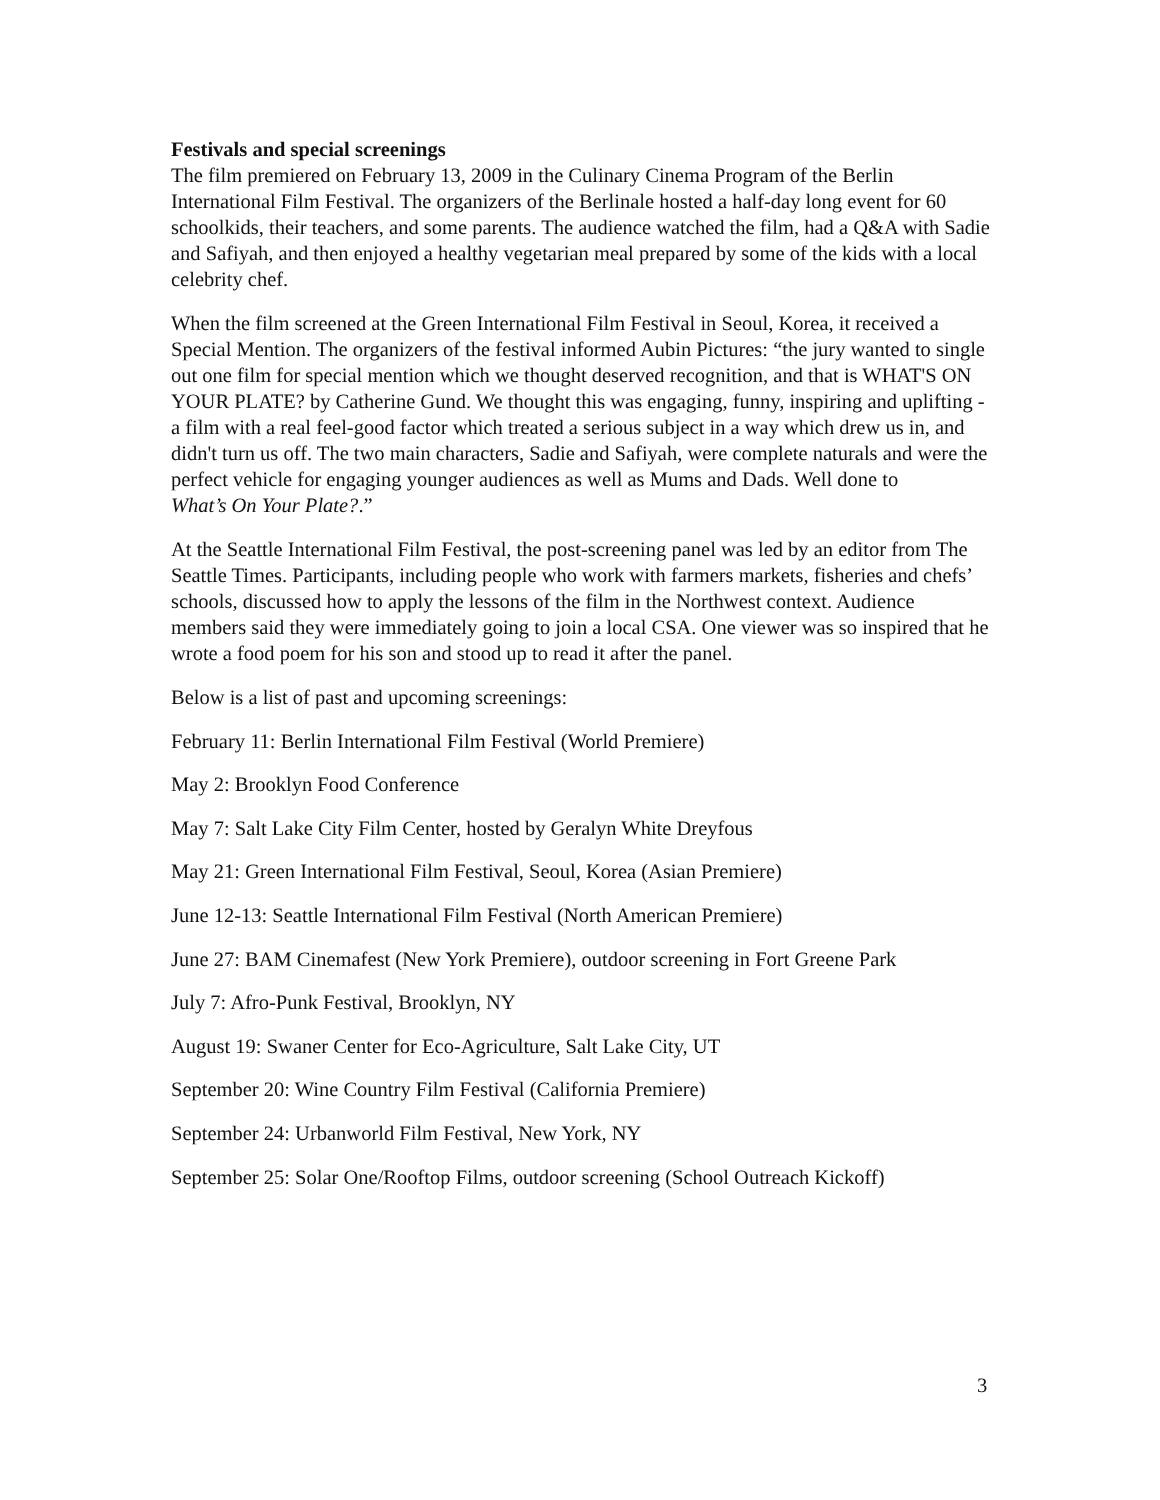Festivals and special screenings
The film premiered on February 13, 2009 in the Culinary Cinema Program of the Berlin International Film Festival. The organizers of the Berlinale hosted a half-day long event for 60 schoolkids, their teachers, and some parents. The audience watched the film, had a Q&A with Sadie and Safiyah, and then enjoyed a healthy vegetarian meal prepared by some of the kids with a local celebrity chef.
When the film screened at the Green International Film Festival in Seoul, Korea, it received a Special Mention. The organizers of the festival informed Aubin Pictures: “the jury wanted to single out one film for special mention which we thought deserved recognition, and that is WHAT'S ON YOUR PLATE? by Catherine Gund. We thought this was engaging, funny, inspiring and uplifting - a film with a real feel-good factor which treated a serious subject in a way which drew us in, and didn't turn us off. The two main characters, Sadie and Safiyah, were complete naturals and were the perfect vehicle for engaging younger audiences as well as Mums and Dads. Well done to
What’s On Your Plate?.”
At the Seattle International Film Festival, the post-screening panel was led by an editor from The Seattle Times. Participants, including people who work with farmers markets, fisheries and chefs’ schools, discussed how to apply the lessons of the film in the Northwest context. Audience members said they were immediately going to join a local CSA. One viewer was so inspired that he wrote a food poem for his son and stood up to read it after the panel.
Below is a list of past and upcoming screenings:
February 11: Berlin International Film Festival (World Premiere)
May 2: Brooklyn Food Conference
May 7: Salt Lake City Film Center, hosted by Geralyn White Dreyfous
May 21: Green International Film Festival, Seoul, Korea (Asian Premiere)
June 12-13: Seattle International Film Festival (North American Premiere)
June 27: BAM Cinemafest (New York Premiere), outdoor screening in Fort Greene Park
July 7: Afro-Punk Festival, Brooklyn, NY
August 19: Swaner Center for Eco-Agriculture, Salt Lake City, UT
September 20: Wine Country Film Festival (California Premiere)
September 24: Urbanworld Film Festival, New York, NY
September 25: Solar One/Rooftop Films, outdoor screening (School Outreach Kickoff)
3